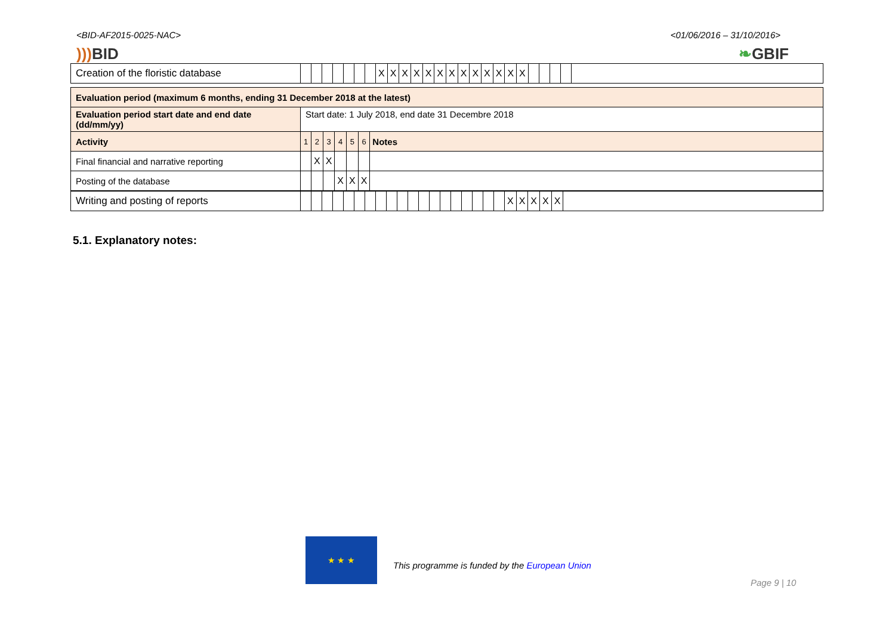<BID-AF2015-0025-NAC> <01/06/2016 – 31/10/2016>
)))BID ❧GBIF
| Creation of the floristic database | | | | | | | | X | X | X | X | X | X | X | X | X | X | X | X | X | | | | | |
| Evaluation period (maximum 6 months, ending 31 December 2018 at the latest) | | | | | | | |
| Evaluation period start date and end date (dd/mm/yy) | Start date: 1 July 2018, end date 31 Decembre 2018 | | | | | | |
| Activity | 1 | 2 | 3 | 4 | 5 | 6 | Notes |
| Final financial and narrative reporting | | X | X | | | | |
| Posting of the database | | | | X | X | X | |
| Writing and posting of reports | | | | | | | | | | | | | | | | | | | | X | X | X | X | X | |
5.1. Explanatory notes:
★ ★ ★
This programme is funded by the European Union
Page 9 | 10